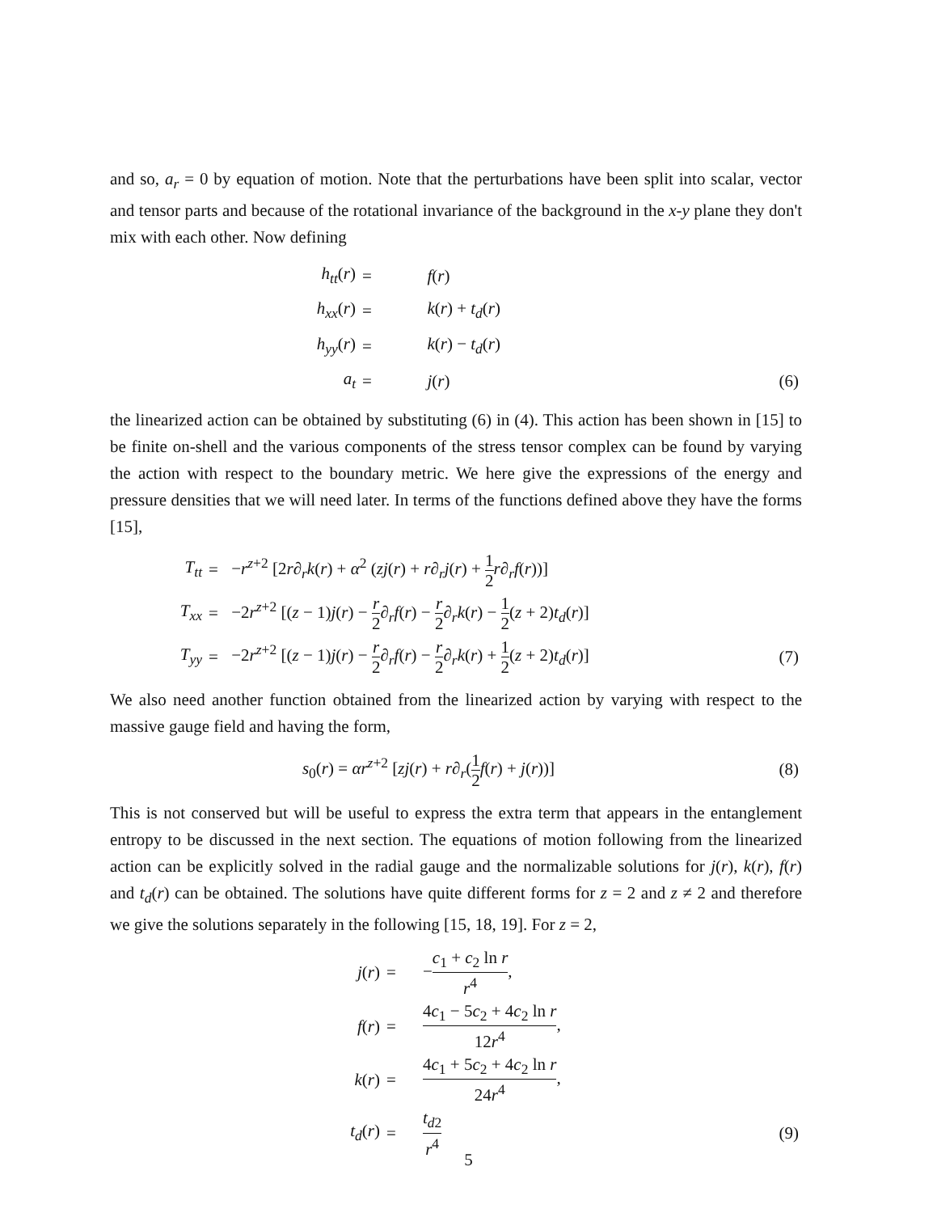and so, a<sub>r</sub> = 0 by equation of motion. Note that the perturbations have been split into scalar, vector and tensor parts and because of the rotational invariance of the background in the x-y plane they don't mix with each other. Now defining
| h<sub>tt</sub> ( r ) | = | f ( r ) | |
| h<sub>xx</sub> ( r ) | = | k ( r ) + t<sub>d</sub> ( r ) | |
| h<sub>yy</sub> ( r ) | = | k ( r ) − t<sub>d</sub> ( r ) | |
| a<sub>t</sub> | = | j ( r ) | (6) |
the linearized action can be obtained by substituting (6) in (4). This action has been shown in [15] to be finite on-shell and the various components of the stress tensor complex can be found by varying the action with respect to the boundary metric. We here give the expressions of the energy and pressure densities that we will need later. In terms of the functions defined above they have the forms [15],
| T<sub>tt</sub> | = | − r<sup>z+2</sup> [2 r ∂<sub>r</sub> k ( r ) + α<sup>2</sup> ( zj ( r ) + r ∂<sub>r</sub> j ( r ) + 1 2 r ∂<sub>r</sub> f ( r ))] | |
| T<sub>xx</sub> | = | −2 r<sup>z+2</sup> [( z − 1) j ( r ) − r 2 ∂<sub>r</sub> f ( r ) − r 2 ∂<sub>r</sub> k ( r ) − 1 2 ( z + 2) t<sub>d</sub> ( r )] | |
| T<sub>yy</sub> | = | −2 r<sup>z+2</sup> [( z − 1) j ( r ) − r 2 ∂<sub>r</sub> f ( r ) − r 2 ∂<sub>r</sub> k ( r ) + 1 2 ( z + 2) t<sub>d</sub> ( r )] | (7) |
We also need another function obtained from the linearized action by varying with respect to the massive gauge field and having the form,
| s<sub>0</sub>( r ) = αr<sup>z+2</sup> [ zj ( r ) + r ∂<sub>r</sub>( 1 2 f ( r ) + j ( r ))] | (8) |
This is not conserved but will be useful to express the extra term that appears in the entanglement entropy to be discussed in the next section. The equations of motion following from the linearized action can be explicitly solved in the radial gauge and the normalizable solutions for j(r), k(r), f(r) and t<sub>d</sub>(r) can be obtained. The solutions have quite different forms for z = 2 and z ≠ 2 and therefore we give the solutions separately in the following [15, 18, 19]. For z = 2,
| j ( r ) | = | − c<sub>1</sub> + c<sub>2</sub> ln r r<sup>4</sup> , | |
| f ( r ) | = | 4 c<sub>1</sub> − 5 c<sub>2</sub> + 4 c<sub>2</sub> ln r 12 r<sup>4</sup> , | |
| k ( r ) | = | 4 c<sub>1</sub> + 5 c<sub>2</sub> + 4 c<sub>2</sub> ln r 24 r<sup>4</sup> , | |
| t<sub>d</sub> ( r ) | = | t<sub>d2</sub> r<sup>4</sup> | (9) |
5